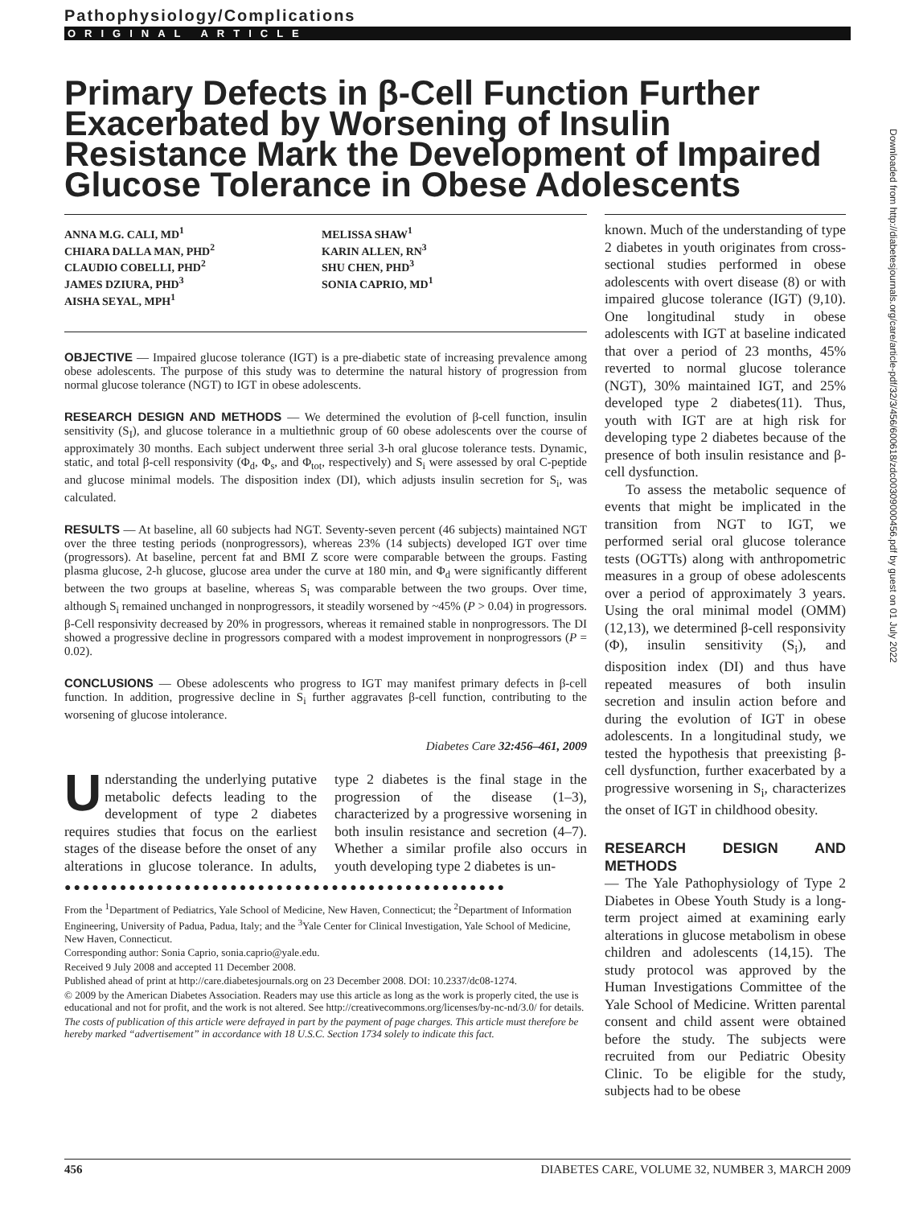Pathophysiology/Complications
ORIGINAL ARTICLE
Primary Defects in β-Cell Function Further Exacerbated by Worsening of Insulin Resistance Mark the Development of Impaired Glucose Tolerance in Obese Adolescents
ANNA M.G. CALI, MD<sup>1</sup>
CHIARA DALLA MAN, PHD<sup>2</sup>
CLAUDIO COBELLI, PHD<sup>2</sup>
JAMES DZIURA, PHD<sup>3</sup>
AISHA SEYAL, MPH<sup>1</sup>
MELISSA SHAW<sup>1</sup>
KARIN ALLEN, RN<sup>3</sup>
SHU CHEN, PHD<sup>3</sup>
SONIA CAPRIO, MD<sup>1</sup>
OBJECTIVE — Impaired glucose tolerance (IGT) is a pre-diabetic state of increasing prevalence among obese adolescents. The purpose of this study was to determine the natural history of progression from normal glucose tolerance (NGT) to IGT in obese adolescents.
RESEARCH DESIGN AND METHODS — We determined the evolution of β-cell function, insulin sensitivity (S<sub>I</sub>), and glucose tolerance in a multiethnic group of 60 obese adolescents over the course of approximately 30 months. Each subject underwent three serial 3-h oral glucose tolerance tests. Dynamic, static, and total β-cell responsivity (Φ<sub>d</sub>, Φ<sub>s</sub>, and Φ<sub>tot</sub>, respectively) and S<sub>i</sub> were assessed by oral C-peptide and glucose minimal models. The disposition index (DI), which adjusts insulin secretion for S<sub>i</sub>, was calculated.
RESULTS — At baseline, all 60 subjects had NGT. Seventy-seven percent (46 subjects) maintained NGT over the three testing periods (nonprogressors), whereas 23% (14 subjects) developed IGT over time (progressors). At baseline, percent fat and BMI Z score were comparable between the groups. Fasting plasma glucose, 2-h glucose, glucose area under the curve at 180 min, and Φ<sub>d</sub> were significantly different between the two groups at baseline, whereas S<sub>i</sub> was comparable between the two groups. Over time, although S<sub>i</sub> remained unchanged in nonprogressors, it steadily worsened by ~45% (P > 0.04) in progressors. β-Cell responsivity decreased by 20% in progressors, whereas it remained stable in nonprogressors. The DI showed a progressive decline in progressors compared with a modest improvement in nonprogressors (P = 0.02).
CONCLUSIONS — Obese adolescents who progress to IGT may manifest primary defects in β-cell function. In addition, progressive decline in S<sub>i</sub> further aggravates β-cell function, contributing to the worsening of glucose intolerance.
Diabetes Care 32:456–461, 2009
Understanding the underlying putative metabolic defects leading to the development of type 2 diabetes requires studies that focus on the earliest stages of the disease before the onset of any alterations in glucose tolerance. In adults, type 2 diabetes is the final stage in the progression of the disease (1–3), characterized by a progressive worsening in both insulin resistance and secretion (4–7). Whether a similar profile also occurs in youth developing type 2 diabetes is un-
●●●●●●●●●●●●●●●●●●●●●●●●●●●●●●●●●●●●●●●●●●●●●●●●
From the <sup>1</sup>Department of Pediatrics, Yale School of Medicine, New Haven, Connecticut; the <sup>2</sup>Department of Information Engineering, University of Padua, Padua, Italy; and the <sup>3</sup>Yale Center for Clinical Investigation, Yale School of Medicine, New Haven, Connecticut.
Corresponding author: Sonia Caprio, sonia.caprio@yale.edu.
Received 9 July 2008 and accepted 11 December 2008.
Published ahead of print at http://care.diabetesjournals.org on 23 December 2008. DOI: 10.2337/dc08-1274.
© 2009 by the American Diabetes Association. Readers may use this article as long as the work is properly cited, the use is educational and not for profit, and the work is not altered. See http://creativecommons.org/licenses/by-nc-nd/3.0/ for details.
The costs of publication of this article were defrayed in part by the payment of page charges. This article must therefore be hereby marked “advertisement” in accordance with 18 U.S.C. Section 1734 solely to indicate this fact.
known. Much of the understanding of type 2 diabetes in youth originates from cross-sectional studies performed in obese adolescents with overt disease (8) or with impaired glucose tolerance (IGT) (9,10). One longitudinal study in obese adolescents with IGT at baseline indicated that over a period of 23 months, 45% reverted to normal glucose tolerance (NGT), 30% maintained IGT, and 25% developed type 2 diabetes(11). Thus, youth with IGT are at high risk for developing type 2 diabetes because of the presence of both insulin resistance and β-cell dysfunction.
To assess the metabolic sequence of events that might be implicated in the transition from NGT to IGT, we performed serial oral glucose tolerance tests (OGTTs) along with anthropometric measures in a group of obese adolescents over a period of approximately 3 years. Using the oral minimal model (OMM) (12,13), we determined β-cell responsivity (Φ), insulin sensitivity (S<sub>i</sub>), and disposition index (DI) and thus have repeated measures of both insulin secretion and insulin action before and during the evolution of IGT in obese adolescents. In a longitudinal study, we tested the hypothesis that preexisting β-cell dysfunction, further exacerbated by a progressive worsening in S<sub>i</sub>, characterizes the onset of IGT in childhood obesity.
RESEARCH DESIGN AND METHODS
— The Yale Pathophysiology of Type 2 Diabetes in Obese Youth Study is a long-term project aimed at examining early alterations in glucose metabolism in obese children and adolescents (14,15). The study protocol was approved by the Human Investigations Committee of the Yale School of Medicine. Written parental consent and child assent were obtained before the study. The subjects were recruited from our Pediatric Obesity Clinic. To be eligible for the study, subjects had to be obese
Downloaded from http://diabetesjournals.org/care/article-pdf/32/3/456/600618/zdc00309000456.pdf by guest on 01 July 2022
456 DIABETES CARE, VOLUME 32, NUMBER 3, MARCH 2009